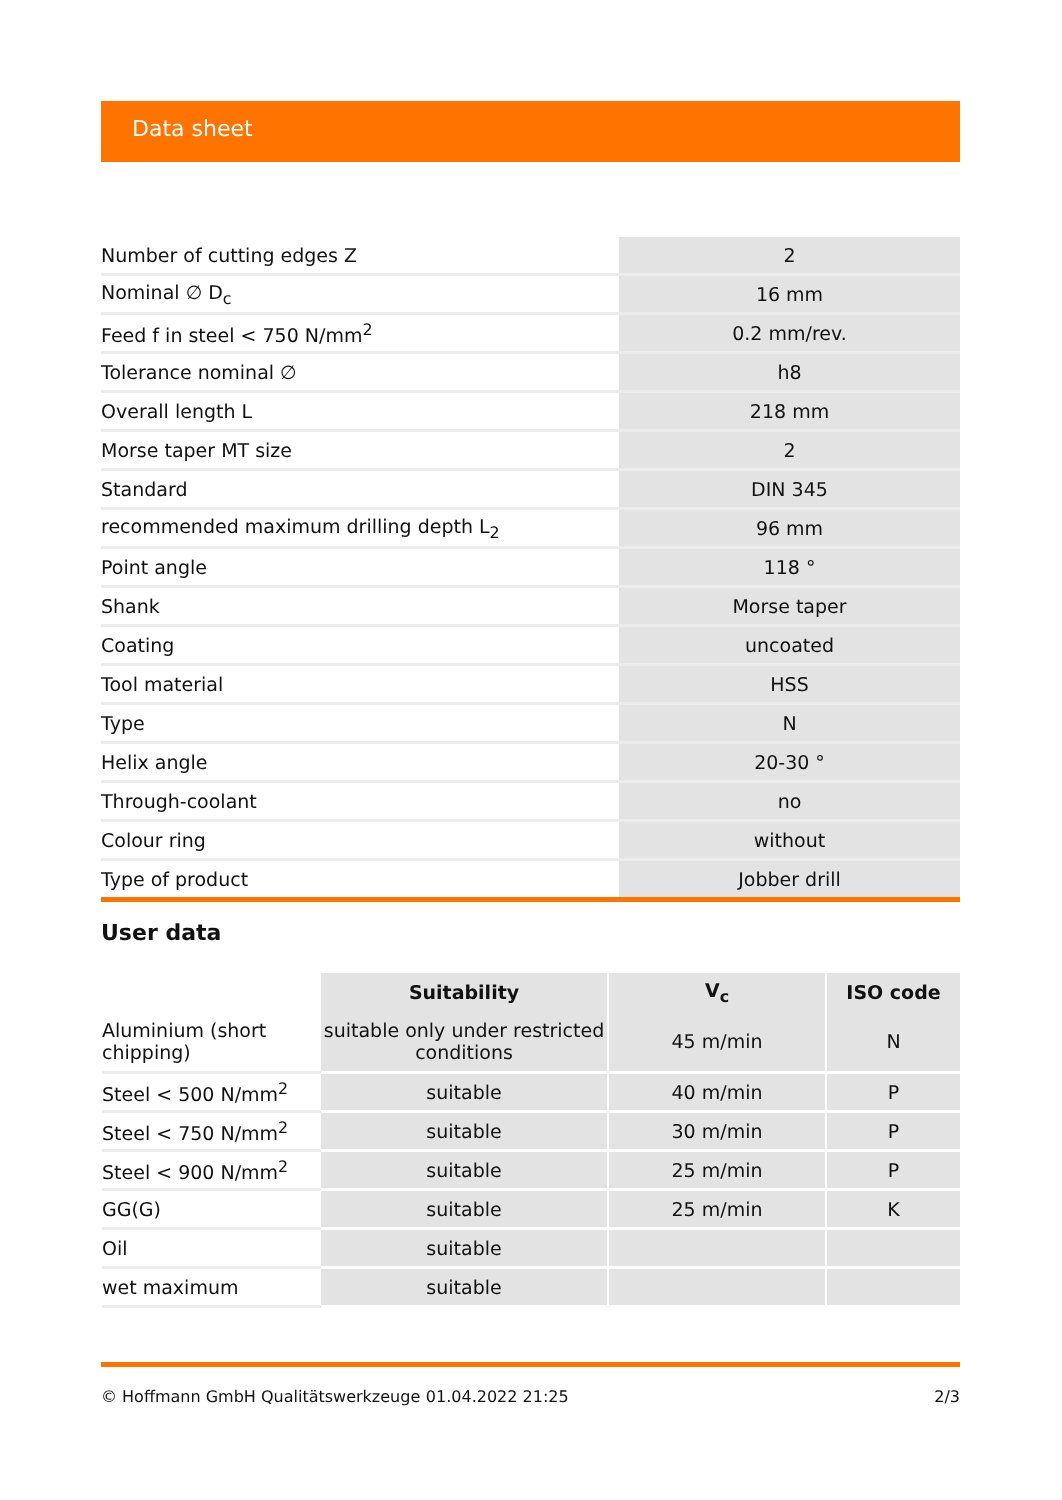Data sheet
| Number of cutting edges Z | 2 |
| Nominal ∅ D<sub>c</sub> | 16 mm |
| Feed f in steel < 750 N/mm<sup>2</sup> | 0.2 mm/rev. |
| Tolerance nominal ∅ | h8 |
| Overall length L | 218 mm |
| Morse taper MT size | 2 |
| Standard | DIN 345 |
| recommended maximum drilling depth L<sub>2</sub> | 96 mm |
| Point angle | 118 ° |
| Shank | Morse taper |
| Coating | uncoated |
| Tool material | HSS |
| Type | N |
| Helix angle | 20-30 ° |
| Through-coolant | no |
| Colour ring | without |
| Type of product | Jobber drill |
User data
| | Suitability | V<sub>c</sub> | ISO code |
| --- | --- | --- | --- |
| Aluminium (short chipping) | suitable only under restricted conditions | 45 m/min | N |
| Steel < 500 N/mm<sup>2</sup> | suitable | 40 m/min | P |
| Steel < 750 N/mm<sup>2</sup> | suitable | 30 m/min | P |
| Steel < 900 N/mm<sup>2</sup> | suitable | 25 m/min | P |
| GG(G) | suitable | 25 m/min | K |
| Oil | suitable | | |
| wet maximum | suitable | | |
© Hoffmann GmbH Qualitätswerkzeuge 01.04.2022 21:25 2/3